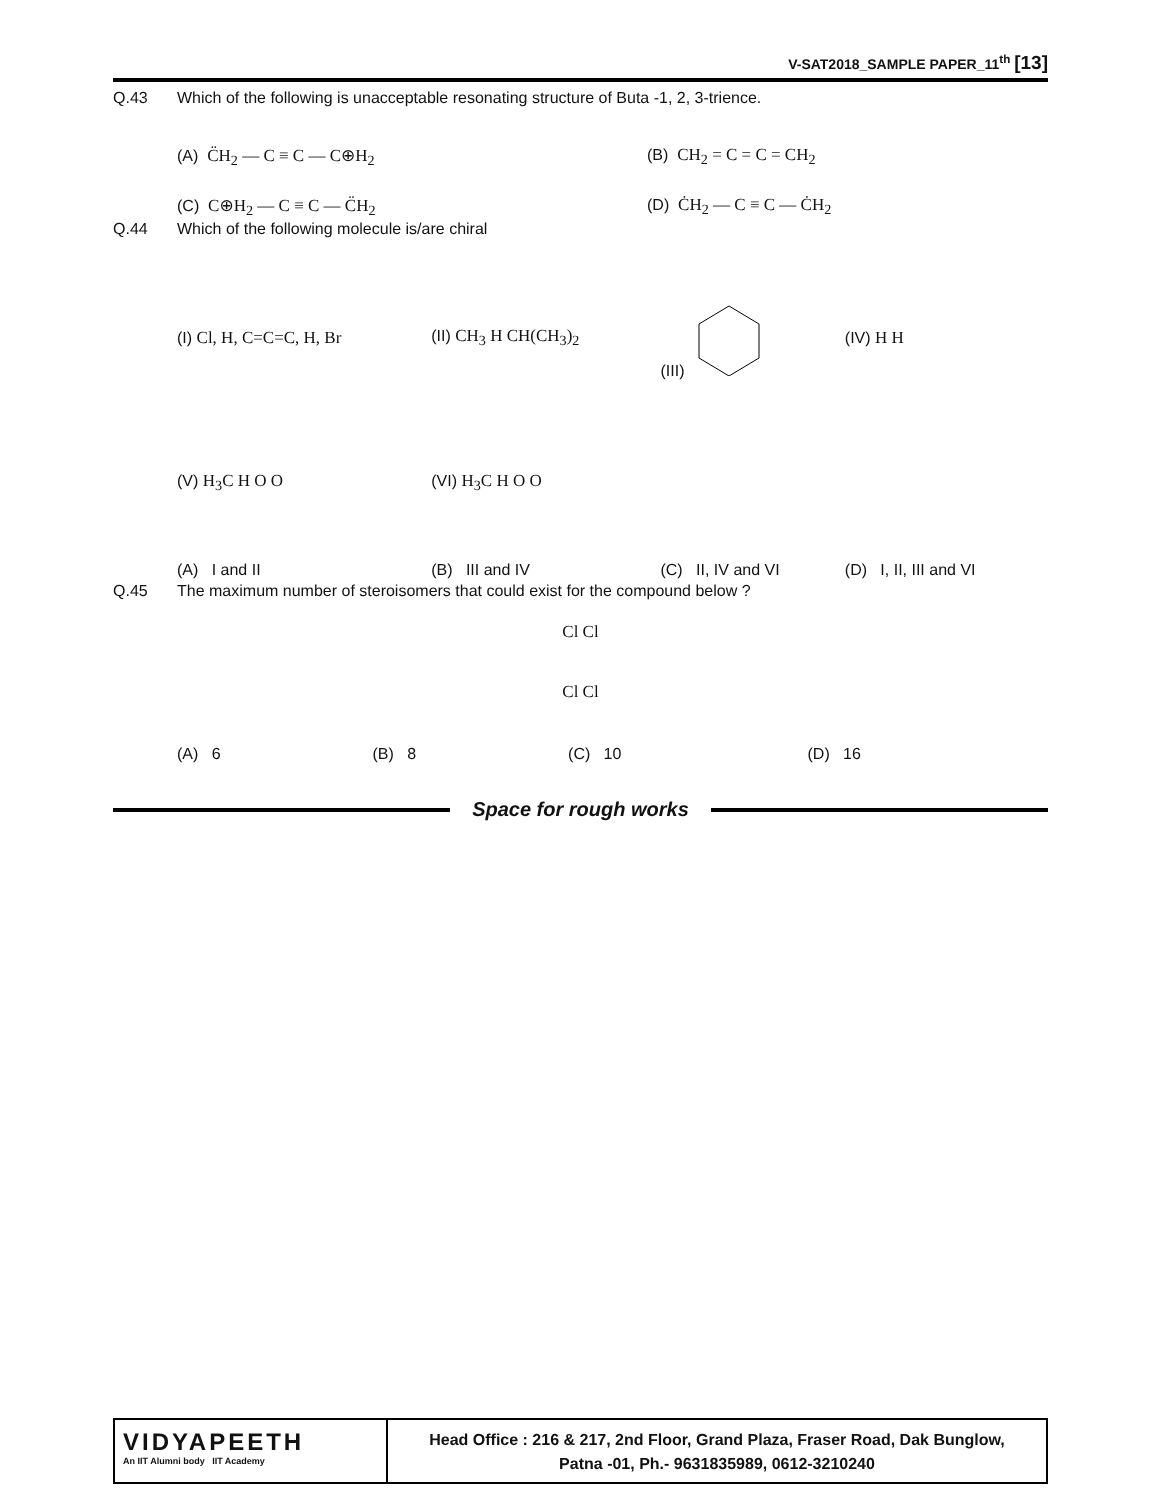V-SAT2018_SAMPLE PAPER_11<sup>th</sup> [13]
Q.43 Which of the following is unacceptable resonating structure of Buta -1, 2, 3-trience.
| (A) C̈H<sub>2</sub> — C ≡ C — C⊕H<sub>2</sub> | (B) CH<sub>2</sub> = C = C = CH<sub>2</sub> |
| (C) C⊕H<sub>2</sub> — C ≡ C — C̈H<sub>2</sub> | (D) ĊH<sub>2</sub> — C ≡ C — ĊH<sub>2</sub> |
Q.44 Which of the following molecule is/are chiral
| (I) Cl, H, C=C=C, H, Br | (II) CH<sub>3</sub> H CH(CH<sub>3</sub>)<sub>2</sub> | (III) | (IV) H H |
| (V) H<sub>3</sub>C H O O | (VI) H<sub>3</sub>C H O O | | |
| (A) I and II | (B) III and IV | (C) II, IV and VI | (D) I, II, III and VI |
Q.45 The maximum number of steroisomers that could exist for the compound below ?
Cl Cl
Cl Cl
| (A) 6 | (B) 8 | (C) 10 | (D) 16 |
Space for rough works
VIDYAPEETH
An IIT Alumni body IIT Academy
Head Office : 216 & 217, 2nd Floor, Grand Plaza, Fraser Road, Dak Bunglow,
Patna -01, Ph.- 9631835989, 0612-3210240